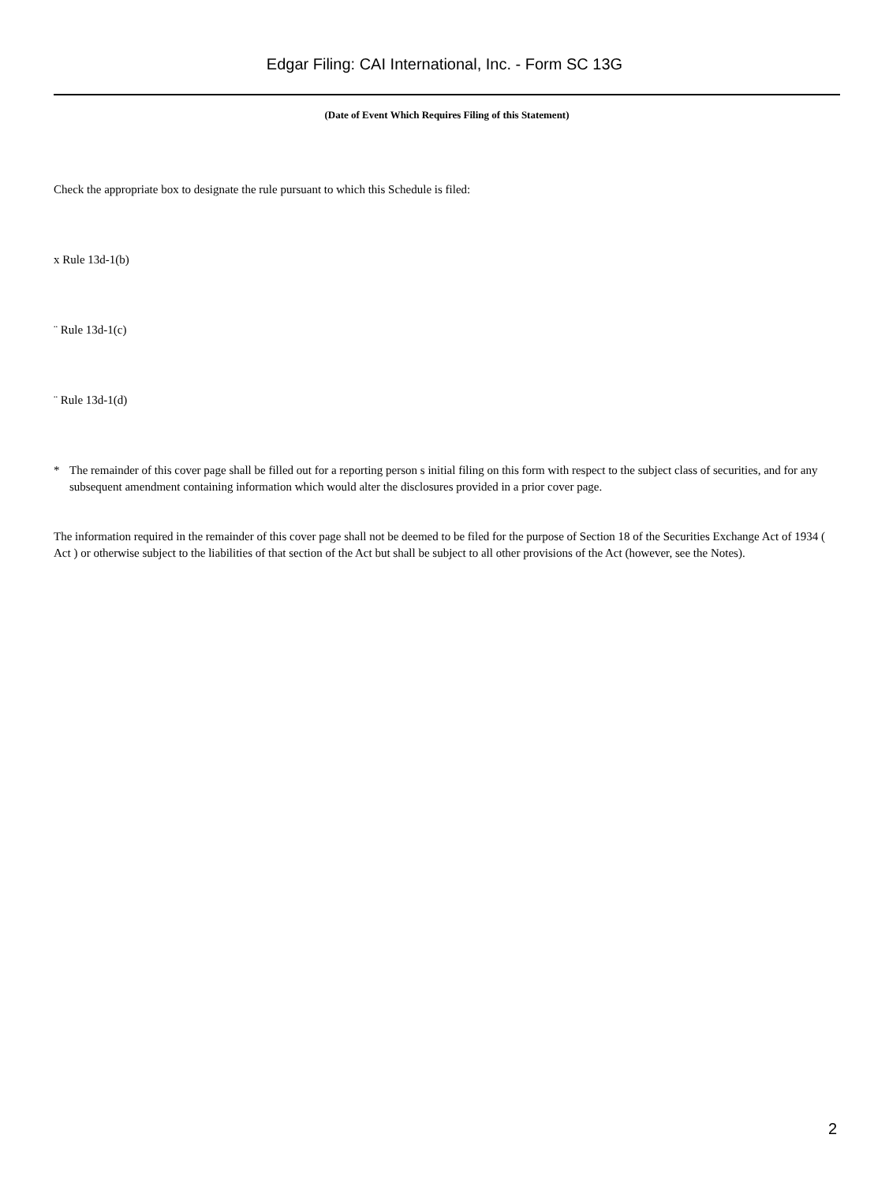Edgar Filing: CAI International, Inc. - Form SC 13G
(Date of Event Which Requires Filing of this Statement)
Check the appropriate box to designate the rule pursuant to which this Schedule is filed:
x Rule 13d-1(b)
¨ Rule 13d-1(c)
¨ Rule 13d-1(d)
* The remainder of this cover page shall be filled out for a reporting person s initial filing on this form with respect to the subject class of securities, and for any subsequent amendment containing information which would alter the disclosures provided in a prior cover page.
The information required in the remainder of this cover page shall not be deemed to be filed for the purpose of Section 18 of the Securities Exchange Act of 1934 ( Act ) or otherwise subject to the liabilities of that section of the Act but shall be subject to all other provisions of the Act (however, see the Notes).
2